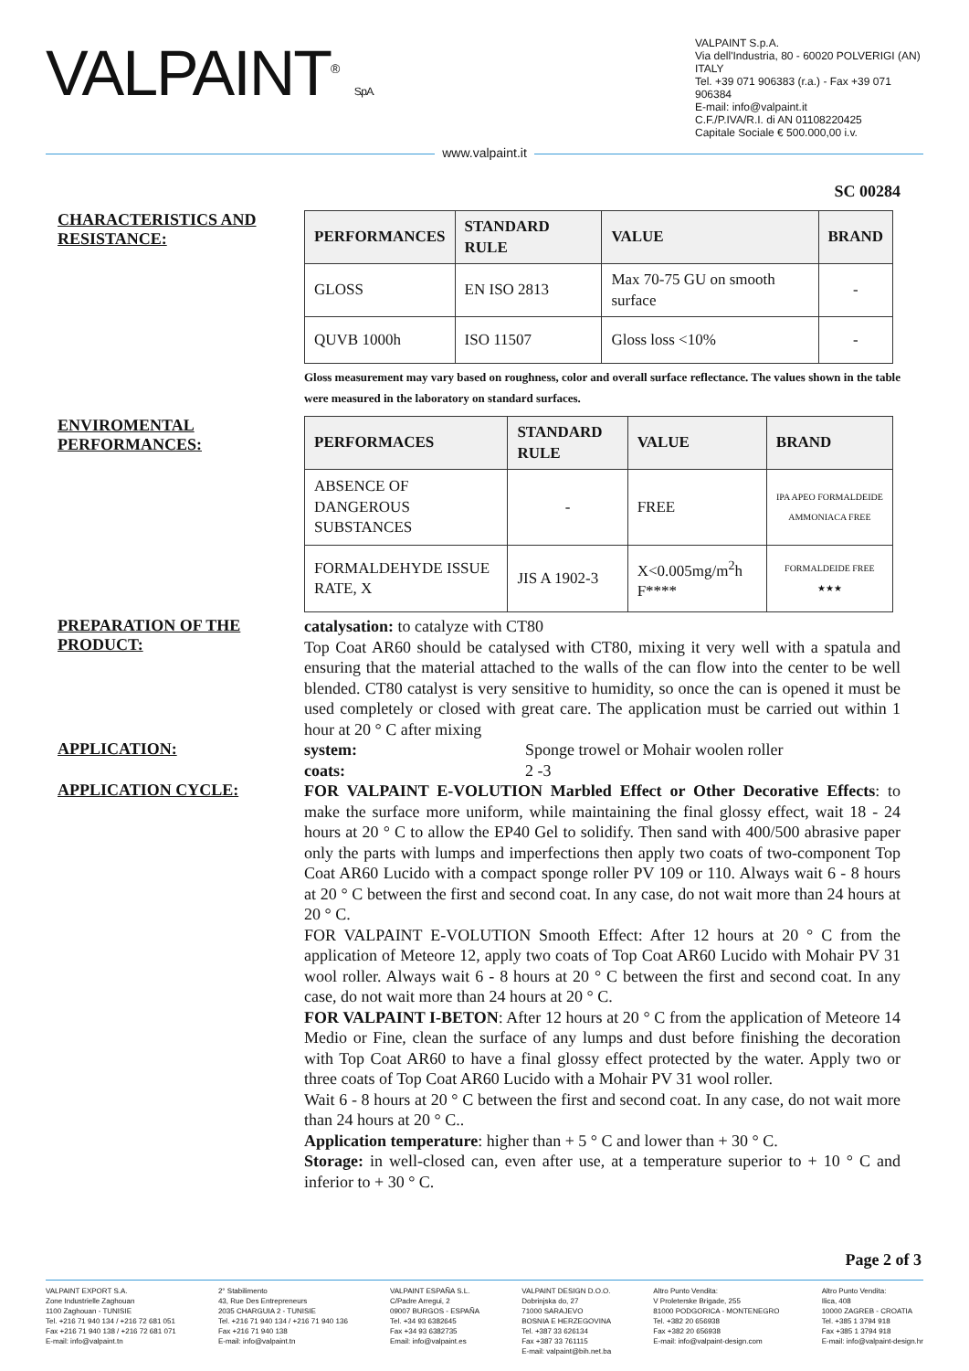VALPAINT<sup>®</sup> S.p.A.
VALPAINT S.p.A.
Via dell'Industria, 80 - 60020 POLVERIGI (AN) ITALY
Tel. +39 071 906383 (r.a.) - Fax +39 071 906384
E-mail: info@valpaint.it
C.F./P.IVA/R.I. di AN 01108220425
Capitale Sociale € 500.000,00 i.v.
www.valpaint.it
SC 00284
CHARACTERISTICS AND RESISTANCE:
| PERFORMANCES | STANDARD RULE | VALUE | BRAND |
| --- | --- | --- | --- |
| GLOSS | EN ISO 2813 | Max 70-75 GU on smooth surface | - |
| QUVB 1000h | ISO 11507 | Gloss loss <10% | - |
Gloss measurement may vary based on roughness, color and overall surface reflectance. The values shown in the table were measured in the laboratory on standard surfaces.
ENVIROMENTAL PERFORMANCES:
| PERFORMACES | STANDARD RULE | VALUE | BRAND |
| --- | --- | --- | --- |
| ABSENCE OF DANGEROUS SUBSTANCES | - | FREE | IPA APEO FORMALDEIDE AMMONIACA FREE |
| FORMALDEHYDE ISSUE RATE, X | JIS A 1902-3 | X<0.005mg/m<sup>2</sup>h F**** | FORMALDEIDE FREE ★★★ |
PREPARATION OF THE PRODUCT:
catalysation: to catalyze with CT80
Top Coat AR60 should be catalysed with CT80, mixing it very well with a spatula and ensuring that the material attached to the walls of the can flow into the center to be well blended. CT80 catalyst is very sensitive to humidity, so once the can is opened it must be used completely or closed with great care. The application must be carried out within 1 hour at 20 ° C after mixing
APPLICATION:
system: Sponge trowel or Mohair woolen roller
coats: 2 -3
APPLICATION CYCLE:
FOR VALPAINT E-VOLUTION Marbled Effect or Other Decorative Effects: to make the surface more uniform, while maintaining the final glossy effect, wait 18 - 24 hours at 20 ° C to allow the EP40 Gel to solidify. Then sand with 400/500 abrasive paper only the parts with lumps and imperfections then apply two coats of two-component Top Coat AR60 Lucido with a compact sponge roller PV 109 or 110. Always wait 6 - 8 hours at 20 ° C between the first and second coat. In any case, do not wait more than 24 hours at 20 ° C.
FOR VALPAINT E-VOLUTION Smooth Effect: After 12 hours at 20 ° C from the application of Meteore 12, apply two coats of Top Coat AR60 Lucido with Mohair PV 31 wool roller. Always wait 6 - 8 hours at 20 ° C between the first and second coat. In any case, do not wait more than 24 hours at 20 ° C.
FOR VALPAINT I-BETON: After 12 hours at 20 ° C from the application of Meteore 14 Medio or Fine, clean the surface of any lumps and dust before finishing the decoration with Top Coat AR60 to have a final glossy effect protected by the water. Apply two or three coats of Top Coat AR60 Lucido with a Mohair PV 31 wool roller.
Wait 6 - 8 hours at 20 ° C between the first and second coat. In any case, do not wait more than 24 hours at 20 ° C..
Application temperature: higher than + 5 ° C and lower than + 30 ° C.
Storage: in well-closed can, even after use, at a temperature superior to + 10 ° C and inferior to + 30 ° C.
Page 2 of 3
VALPAINT EXPORT S.A.
Zone Industrielle Zaghouan
1100 Zaghouan - TUNISIE
Tel. +216 71 940 134 / +216 72 681 051
Fax +216 71 940 138 / +216 72 681 071
E-mail: info@valpaint.tn
2° Stabilimento
43, Rue Des Entrepreneurs
2035 CHARGUIA 2 - TUNISIE
Tel. +216 71 940 134 / +216 71 940 136
Fax +216 71 940 138
E-mail: info@valpaint.tn
VALPAINT ESPAÑA S.L.
C/Padre Arregui, 2
09007 BURGOS - ESPAÑA
Tel. +34 93 6382645
Fax +34 93 6382735
Email: info@valpaint.es
VALPAINT DESIGN D.O.O.
Dobrinjska do, 27
71000 SARAJEVO
BOSNIA E HERZEGOVINA
Tel. +387 33 626134
Fax +387 33 761115
E-mail: valpaint@bih.net.ba
Altro Punto Vendita:
V Proleterske Brigade, 255
81000 PODGORICA - MONTENEGRO
Tel. +382 20 656938
Fax +382 20 656938
E-mail: info@valpaint-design.com
Altro Punto Vendita:
Ilica, 408
10000 ZAGREB - CROATIA
Tel. +385 1 3794 918
Fax +385 1 3794 918
E-mail: info@valpaint-design.hr